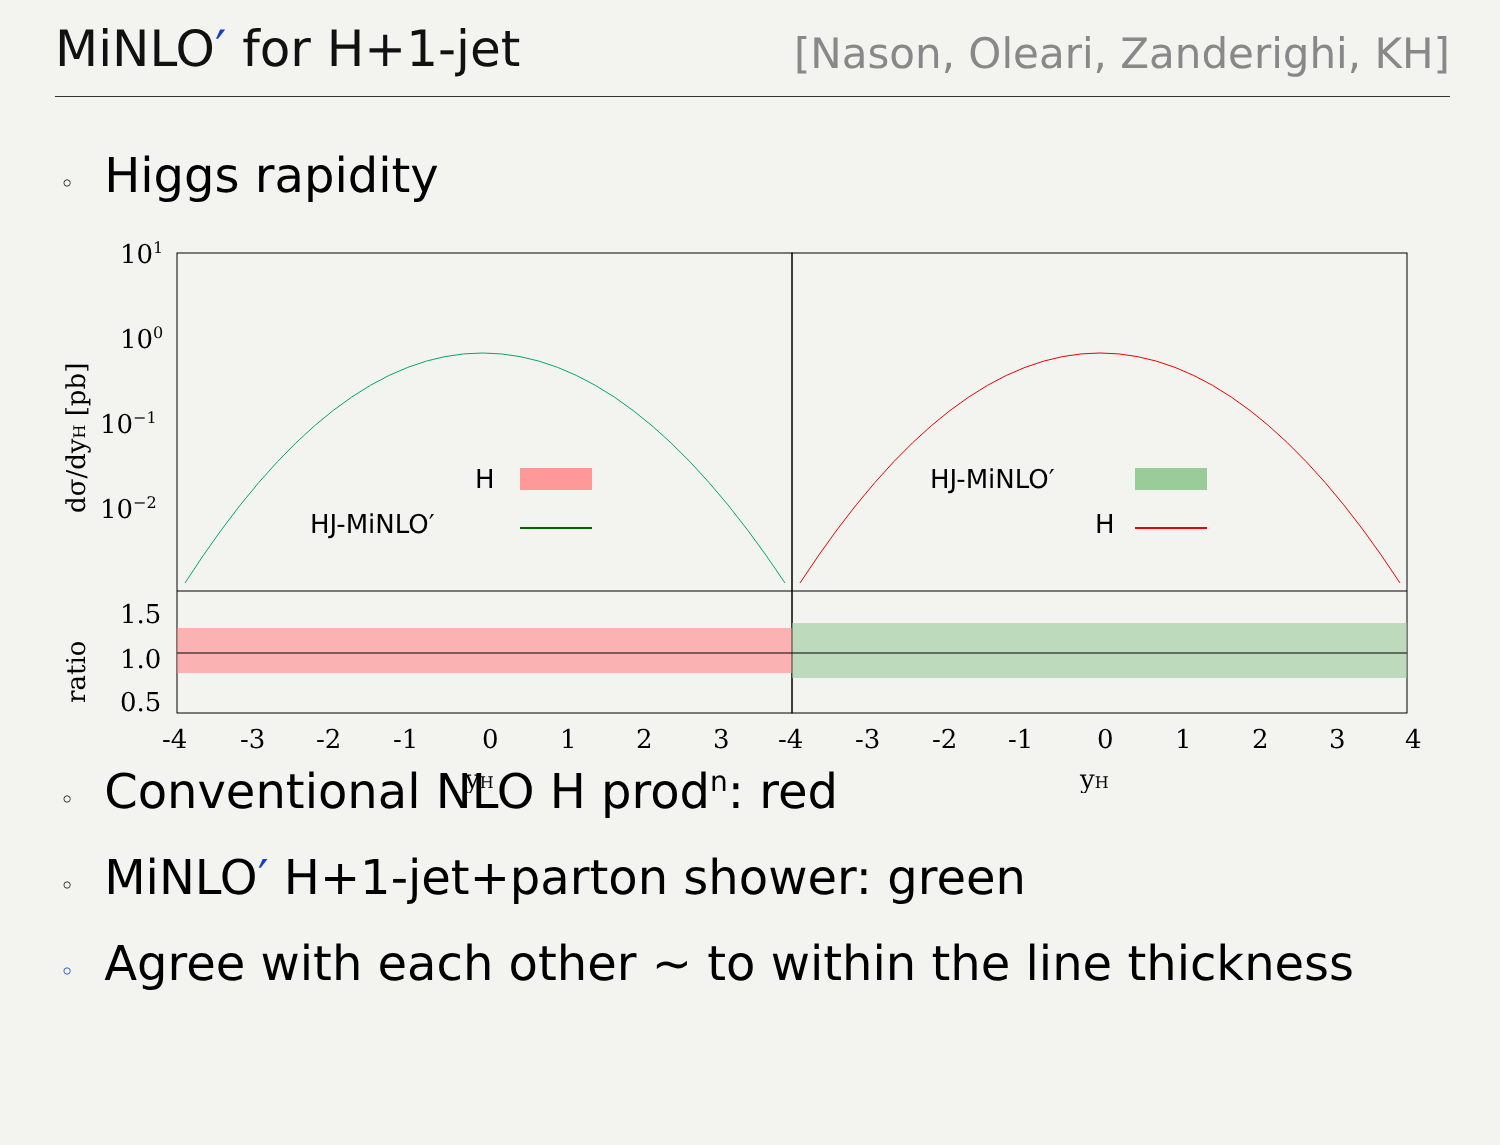MiNLO′ for H+1-jet
[Nason, Oleari, Zanderighi, KH]
◦ Higgs rapidity
101
100
10−1
10−2
dσ/dyH [pb]
ratio
1.5
1.0
0.5
H
HJ-MiNLO′
HJ-MiNLO′
H
-4
-3
-2
-1
0
1
2
3
-4
-3
-2
-1
0
1
2
3
4
yH
yH
◦ Conventional NLO H prod<sup>n</sup>: red
◦ MiNLO′ H+1-jet+parton shower: green
◦ Agree with each other ~ to within the line thickness